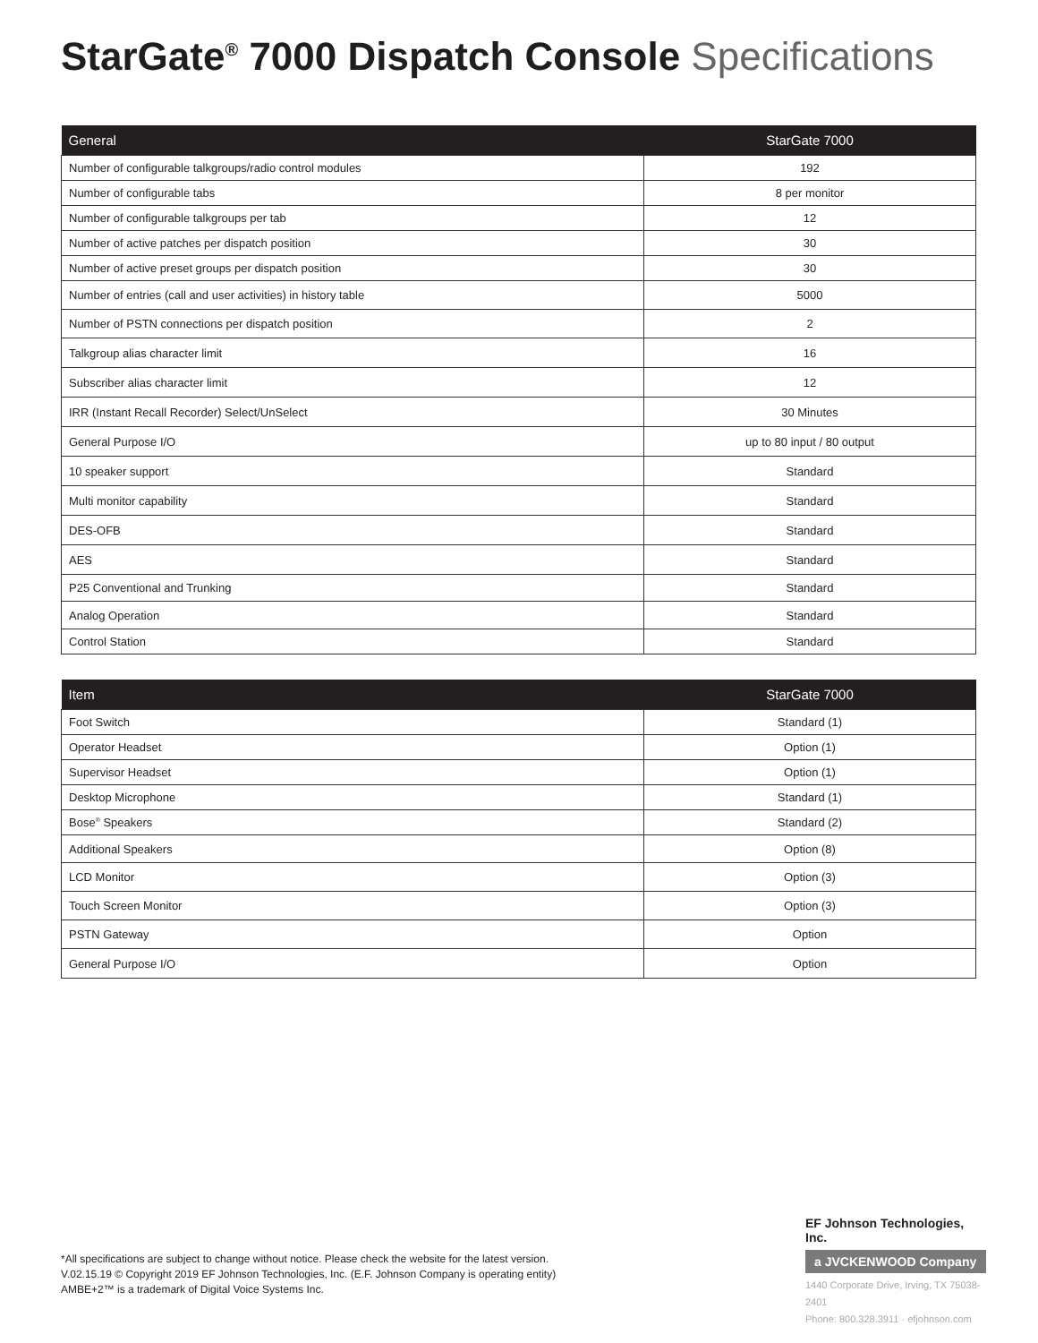StarGate<sup>®</sup> 7000 Dispatch Console Specifications
| General | StarGate 7000 |
| --- | --- |
| Number of configurable talkgroups/radio control modules | 192 |
| Number of configurable tabs | 8 per monitor |
| Number of configurable talkgroups per tab | 12 |
| Number of active patches per dispatch position | 30 |
| Number of active preset groups per dispatch position | 30 |
| Number of entries (call and user activities) in history table | 5000 |
| Number of PSTN connections per dispatch position | 2 |
| Talkgroup alias character limit | 16 |
| Subscriber alias character limit | 12 |
| IRR (Instant Recall Recorder) Select/UnSelect | 30 Minutes |
| General Purpose I/O | up to 80 input / 80 output |
| 10 speaker support | Standard |
| Multi monitor capability | Standard |
| DES-OFB | Standard |
| AES | Standard |
| P25 Conventional and Trunking | Standard |
| Analog Operation | Standard |
| Control Station | Standard |
| Item | StarGate 7000 |
| --- | --- |
| Foot Switch | Standard (1) |
| Operator Headset | Option (1) |
| Supervisor Headset | Option (1) |
| Desktop Microphone | Standard (1) |
| Bose<sup>®</sup> Speakers | Standard (2) |
| Additional Speakers | Option (8) |
| LCD Monitor | Option (3) |
| Touch Screen Monitor | Option (3) |
| PSTN Gateway | Option |
| General Purpose I/O | Option |
*All specifications are subject to change without notice. Please check the website for the latest version.
V.02.15.19 © Copyright 2019 EF Johnson Technologies, Inc. (E.F. Johnson Company is operating entity)
AMBE+2™ is a trademark of Digital Voice Systems Inc.
EF Johnson Technologies, Inc.
a JVCKENWOOD Company
1440 Corporate Drive, Irving, TX 75038-2401
Phone: 800.328.3911 · efjohnson.com